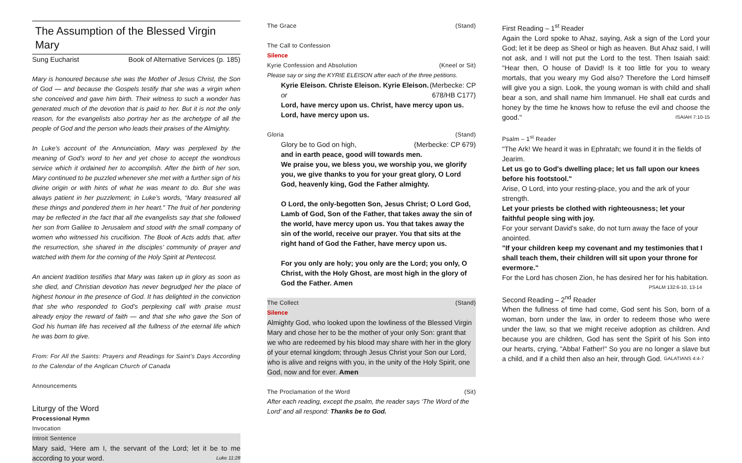The Assumption of the Blessed Virgin Mary
Sung Eucharist Book of Alternative Services (p. 185)
Mary is honoured because she was the Mother of Jesus Christ, the Son of God — and because the Gospels testify that she was a virgin when she conceived and gave him birth. Their witness to such a wonder has generated much of the devotion that is paid to her. But it is not the only reason, for the evangelists also portray her as the archetype of all the people of God and the person who leads their praises of the Almighty.
In Luke’s account of the Annunciation, Mary was perplexed by the meaning of God’s word to her and yet chose to accept the wondrous service which it ordained her to accomplish. After the birth of her son, Mary continued to be puzzled whenever she met with a further sign of his divine origin or with hints of what he was meant to do. But she was always patient in her puzzlement; in Luke’s words, “Mary treasured all these things and pondered them in her heart.” The fruit of her pondering may be reflected in the fact that all the evangelists say that she followed her son from Galilee to Jerusalem and stood with the small company of women who witnessed his crucifixion. The Book of Acts adds that, after the resurrection, she shared in the disciples’ community of prayer and watched with them for the corning of the Holy Spirit at Pentecost.
An ancient tradition testifies that Mary was taken up in glory as soon as she died, and Christian devotion has never begrudged her the place of highest honour in the presence of God. It has delighted in the conviction that she who responded to God’s perplexing call with praise must already enjoy the reward of faith — and that she who gave the Son of God his human life has received all the fullness of the eternal life which he was born to give.
From: For All the Saints: Prayers and Readings for Saint’s Days According to the Calendar of the Anglican Church of Canada
Announcements
Liturgy of the Word
Processional Hymn
Invocation
Introit Sentence
Mary said, ‘Here am I, the servant of the Lord; let it be to me according to your word. Luke 11:28
The Grace (Stand)
The Call to Confession
Silence
Kyrie Confession and Absolution (Kneel or Sit)
Please say or sing the KYRIE ELEISON after each of the three petitions.
Kyrie Eleison. Christe Eleison. Kyrie Eleison. (Merbecke: CP
or 678/HB C177)
Lord, have mercy upon us. Christ, have mercy upon us.
Lord, have mercy upon us.
Gloria (Stand)
Glory be to God on high, (Merbecke: CP 679)
and in earth peace, good will towards men.
We praise you, we bless you, we worship you, we glorify you, we give thanks to you for your great glory, O Lord God, heavenly king, God the Father almighty.
O Lord, the only-begotten Son, Jesus Christ; O Lord God, Lamb of God, Son of the Father, that takes away the sin of the world, have mercy upon us. You that takes away the sin of the world, receive our prayer. You that sits at the right hand of God the Father, have mercy upon us.
For you only are holy; you only are the Lord; you only, O Christ, with the Holy Ghost, are most high in the glory of God the Father. Amen
The Collect (Stand)
Silence
Almighty God, who looked upon the lowliness of the Blessed Virgin Mary and chose her to be the mother of your only Son: grant that we who are redeemed by his blood may share with her in the glory of your eternal kingdom; through Jesus Christ your Son our Lord, who is alive and reigns with you, in the unity of the Holy Spirit, one God, now and for ever. Amen
The Proclamation of the Word (Sit)
After each reading, except the psalm, the reader says ‘The Word of the Lord’ and all respond: Thanks be to God.
First Reading – 1<sup>st</sup> Reader
Again the Lord spoke to Ahaz, saying, Ask a sign of the Lord your God; let it be deep as Sheol or high as heaven. But Ahaz said, I will not ask, and I will not put the Lord to the test. Then Isaiah said: "Hear then, O house of David! Is it too little for you to weary mortals, that you weary my God also? Therefore the Lord himself will give you a sign. Look, the young woman is with child and shall bear a son, and shall name him Immanuel. He shall eat curds and honey by the time he knows how to refuse the evil and choose the good." ISAIAH 7:10-15
Psalm – 1<sup>st</sup> Reader
"The Ark! We heard it was in Ephratah; we found it in the fields of Jearim.
Let us go to God's dwelling place; let us fall upon our knees before his footstool."
Arise, O Lord, into your resting-place, you and the ark of your strength.
Let your priests be clothed with righteousness; let your faithful people sing with joy.
For your servant David's sake, do not turn away the face of your anointed.
"If your children keep my covenant and my testimonies that I shall teach them, their children will sit upon your throne for evermore."
For the Lord has chosen Zion, he has desired her for his habitation. PSALM 132:6-10, 13-14
Second Reading – 2<sup>nd</sup> Reader
When the fullness of time had come, God sent his Son, born of a woman, born under the law, in order to redeem those who were under the law, so that we might receive adoption as children. And because you are children, God has sent the Spirit of his Son into our hearts, crying, "Abba! Father!" So you are no longer a slave but a child, and if a child then also an heir, through God. GALATIANS 4:4-7